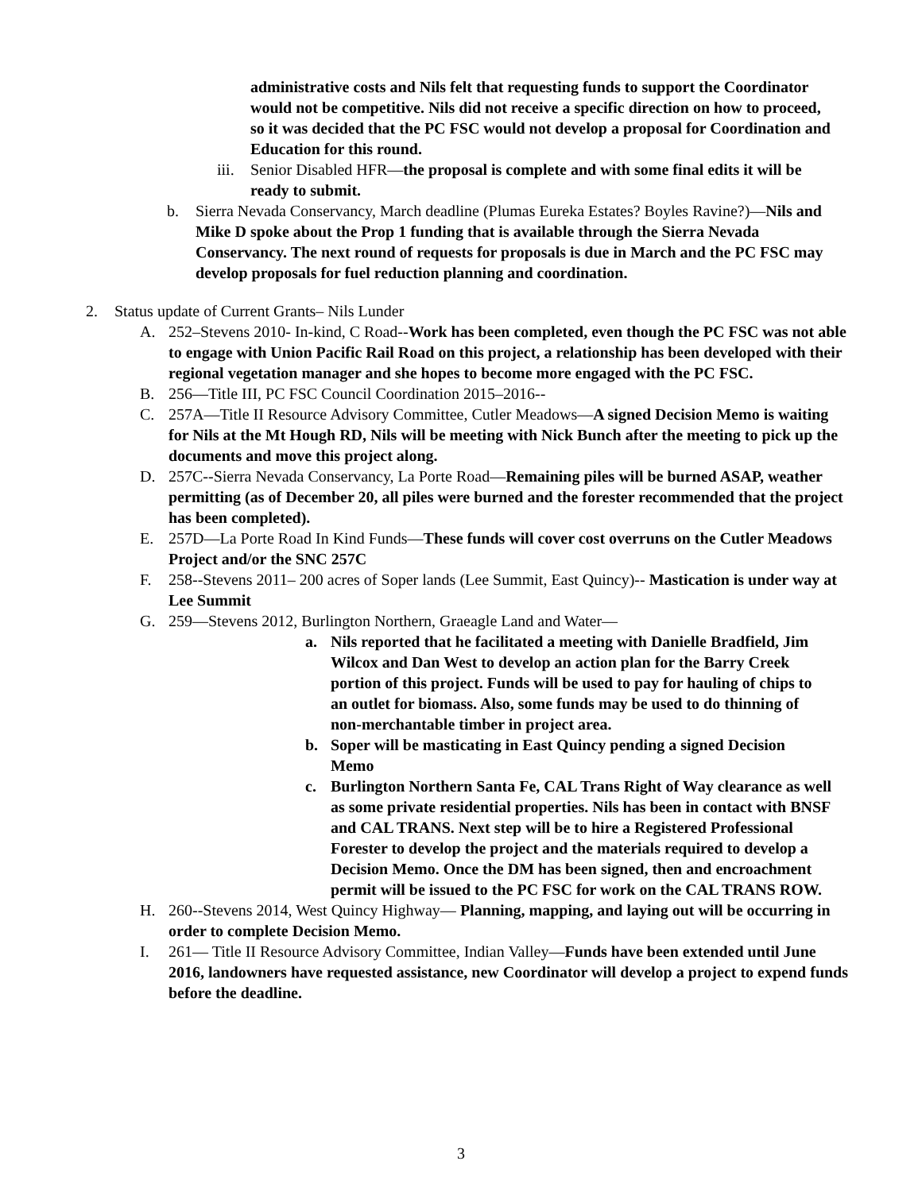administrative costs and Nils felt that requesting funds to support the Coordinator would not be competitive. Nils did not receive a specific direction on how to proceed, so it was decided that the PC FSC would not develop a proposal for Coordination and Education for this round.
iii.
Senior Disabled HFR—the proposal is complete and with some final edits it will be ready to submit.
b. Sierra Nevada Conservancy, March deadline (Plumas Eureka Estates? Boyles Ravine?)—Nils and Mike D spoke about the Prop 1 funding that is available through the Sierra Nevada Conservancy. The next round of requests for proposals is due in March and the PC FSC may develop proposals for fuel reduction planning and coordination.
2. Status update of Current Grants– Nils Lunder
A. 252–Stevens 2010- In-kind, C Road--Work has been completed, even though the PC FSC was not able to engage with Union Pacific Rail Road on this project, a relationship has been developed with their regional vegetation manager and she hopes to become more engaged with the PC FSC.
B. 256—Title III, PC FSC Council Coordination 2015–2016--
C. 257A—Title II Resource Advisory Committee, Cutler Meadows—A signed Decision Memo is waiting for Nils at the Mt Hough RD, Nils will be meeting with Nick Bunch after the meeting to pick up the documents and move this project along.
D. 257C--Sierra Nevada Conservancy, La Porte Road—Remaining piles will be burned ASAP, weather permitting (as of December 20, all piles were burned and the forester recommended that the project has been completed).
E. 257D—La Porte Road In Kind Funds—These funds will cover cost overruns on the Cutler Meadows Project and/or the SNC 257C
F. 258--Stevens 2011– 200 acres of Soper lands (Lee Summit, East Quincy)-- Mastication is under way at Lee Summit
G. 259—Stevens 2012, Burlington Northern, Graeagle Land and Water—
a. Nils reported that he facilitated a meeting with Danielle Bradfield, Jim Wilcox and Dan West to develop an action plan for the Barry Creek portion of this project. Funds will be used to pay for hauling of chips to an outlet for biomass. Also, some funds may be used to do thinning of non-merchantable timber in project area.
b. Soper will be masticating in East Quincy pending a signed Decision Memo
c. Burlington Northern Santa Fe, CAL Trans Right of Way clearance as well as some private residential properties. Nils has been in contact with BNSF and CAL TRANS. Next step will be to hire a Registered Professional Forester to develop the project and the materials required to develop a Decision Memo. Once the DM has been signed, then and encroachment permit will be issued to the PC FSC for work on the CAL TRANS ROW.
H. 260--Stevens 2014, West Quincy Highway— Planning, mapping, and laying out will be occurring in order to complete Decision Memo.
I. 261— Title II Resource Advisory Committee, Indian Valley—Funds have been extended until June 2016, landowners have requested assistance, new Coordinator will develop a project to expend funds before the deadline.
3